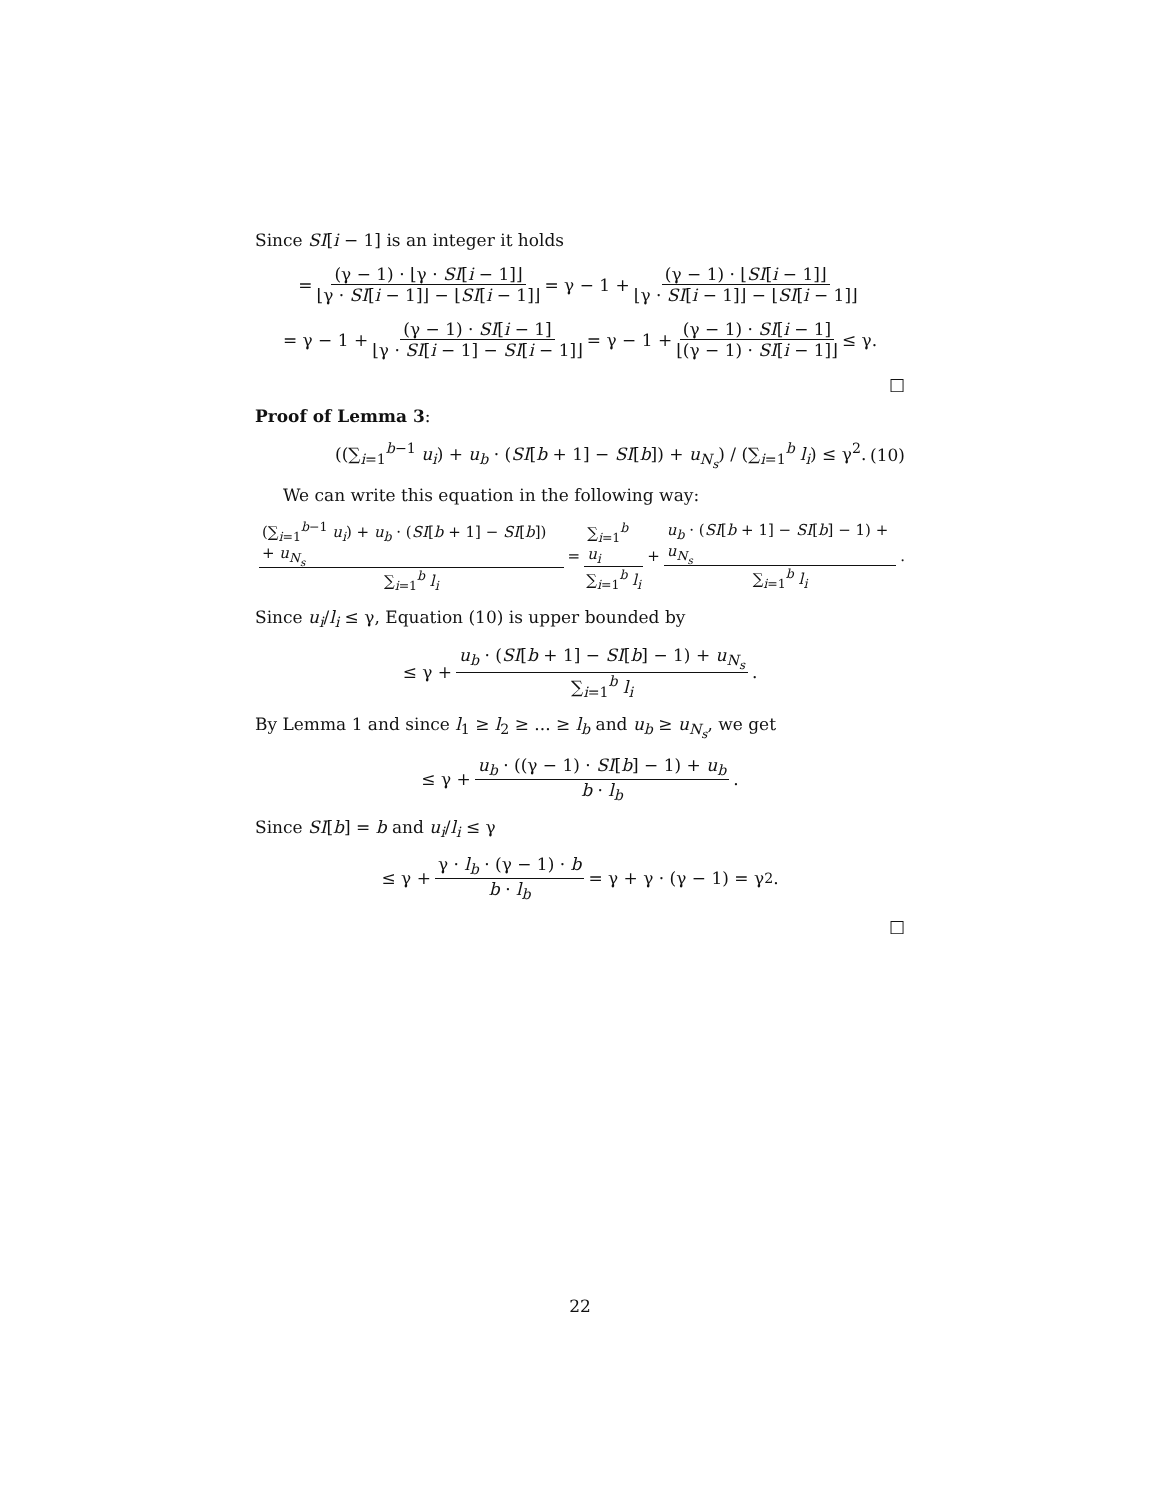Since SI[i − 1] is an integer it holds
= (γ − 1) · ⌊γ · SI[i − 1]⌋ ⌊γ · SI[i − 1]⌋ − ⌊SI[i − 1]⌋ = γ − 1 + (γ − 1) · ⌊SI[i − 1]⌋ ⌊γ · SI[i − 1]⌋ − ⌊SI[i − 1]⌋
= γ − 1 + (γ − 1) · SI[i − 1] ⌊γ · SI[i − 1] − SI[i − 1]⌋ = γ − 1 + (γ − 1) · SI[i − 1] ⌊(γ − 1) · SI[i − 1]⌋ ≤ γ.
□
Proof of Lemma 3:
((∑<sub>i=1</sub><sup>b−1</sup> u<sub>i</sub>) + u<sub>b</sub> · (SI[b + 1] − SI[b]) + u<sub>N<sub>s</sub></sub>) / (∑<sub>i=1</sub><sup>b</sup> l<sub>i</sub>) ≤ γ<sup>2</sup>. (10)
We can write this equation in the following way:
(∑<sub>i=1</sub><sup>b−1</sup> u<sub>i</sub>) + u<sub>b</sub> · (SI[b + 1] − SI[b]) + u<sub>N<sub>s</sub></sub> ∑<sub>i=1</sub><sup>b</sup> l<sub>i</sub> = ∑<sub>i=1</sub><sup>b</sup> u<sub>i</sub> ∑<sub>i=1</sub><sup>b</sup> l<sub>i</sub> + u<sub>b</sub> · (SI[b + 1] − SI[b] − 1) + u<sub>N<sub>s</sub></sub> ∑<sub>i=1</sub><sup>b</sup> l<sub>i</sub>.
Since u<sub>i</sub>/l<sub>i</sub> ≤ γ, Equation (10) is upper bounded by
≤ γ + u<sub>b</sub> · (SI[b + 1] − SI[b] − 1) + u<sub>N<sub>s</sub></sub> ∑<sub>i=1</sub><sup>b</sup> l<sub>i</sub>.
By Lemma 1 and since l<sub>1</sub> ≥ l<sub>2</sub> ≥ ... ≥ l<sub>b</sub> and u<sub>b</sub> ≥ u<sub>N<sub>s</sub></sub>, we get
≤ γ + u<sub>b</sub> · ((γ − 1) · SI[b] − 1) + u<sub>b</sub> b · l<sub>b</sub>.
Since SI[b] = b and u<sub>i</sub>/l<sub>i</sub> ≤ γ
≤ γ + γ · l<sub>b</sub> · (γ − 1) · b b · l<sub>b</sub> = γ + γ · (γ − 1) = γ<sup>2</sup>.
□
22